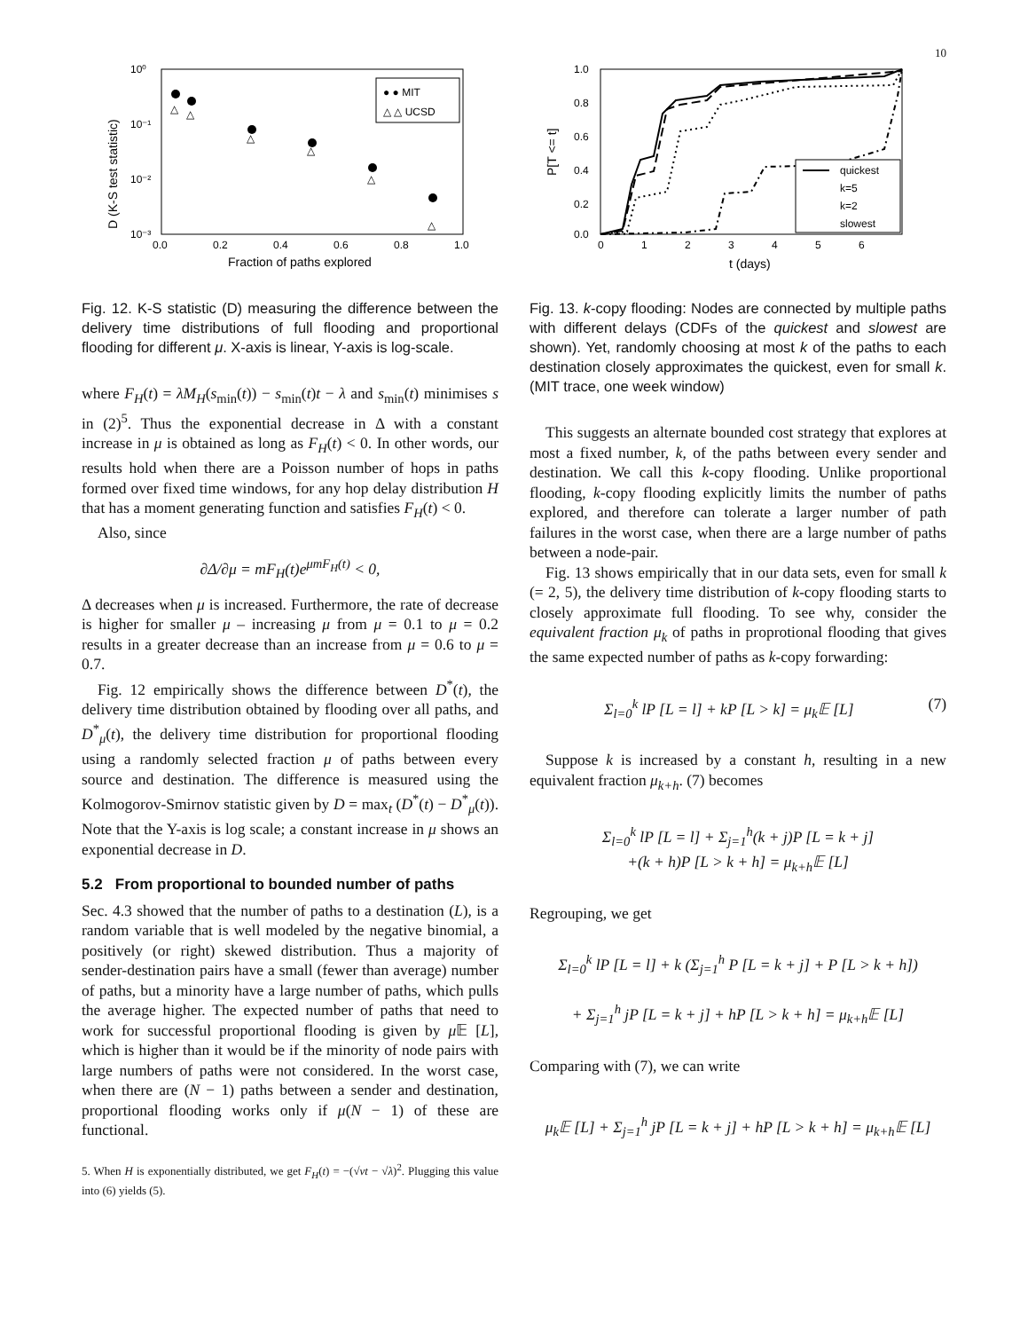10
10⁰
10⁻¹
10⁻²
10⁻³
0.0
0.2
0.4
0.6
0.8
1.0
Fraction of paths explored
D (K-S test statistic)
△
△
△
△
△
△
● ● MIT
△ △ UCSD
Fig. 12. K-S statistic (D) measuring the difference between the delivery time distributions of full flooding and proportional flooding for different μ. X-axis is linear, Y-axis is log-scale.
where F<sub>H</sub>(t) = λM<sub>H</sub>(s<sub>min</sub>(t)) − s<sub>min</sub>(t)t − λ and s<sub>min</sub>(t) minimises s in (2)<sup>5</sup>. Thus the exponential decrease in Δ with a constant increase in μ is obtained as long as F<sub>H</sub>(t) < 0. In other words, our results hold when there are a Poisson number of hops in paths formed over fixed time windows, for any hop delay distribution H that has a moment generating function and satisfies F<sub>H</sub>(t) < 0.
Also, since
∂Δ/∂μ = mF<sub>H</sub>(t)e<sup>μmF<sub>H</sub>(t)</sup> < 0,
Δ decreases when μ is increased. Furthermore, the rate of decrease is higher for smaller μ – increasing μ from μ = 0.1 to μ = 0.2 results in a greater decrease than an increase from μ = 0.6 to μ = 0.7.
Fig. 12 empirically shows the difference between D<sup>*</sup>(t), the delivery time distribution obtained by flooding over all paths, and D<sup>*</sup><sub>μ</sub>(t), the delivery time distribution for proportional flooding using a randomly selected fraction μ of paths between every source and destination. The difference is measured using the Kolmogorov-Smirnov statistic given by D = max<sub>t</sub> (D<sup>*</sup>(t) − D<sup>*</sup><sub>μ</sub>(t)). Note that the Y-axis is log scale; a constant increase in μ shows an exponential decrease in D.
5.2 From proportional to bounded number of paths
Sec. 4.3 showed that the number of paths to a destination (L), is a random variable that is well modeled by the negative binomial, a positively (or right) skewed distribution. Thus a majority of sender-destination pairs have a small (fewer than average) number of paths, but a minority have a large number of paths, which pulls the average higher. The expected number of paths that need to work for successful proportional flooding is given by μ 𝔼 [L], which is higher than it would be if the minority of node pairs with large numbers of paths were not considered. In the worst case, when there are (N − 1) paths between a sender and destination, proportional flooding works only if μ(N − 1) of these are functional.
5. When H is exponentially distributed, we get F<sub>H</sub>(t) = −(√νt − √λ)<sup>2</sup>. Plugging this value into (6) yields (5).
1.0
0.8
0.6
0.4
0.2
0.0
0
1
2
3
4
5
6
t (days)
P[T <= t]
quickest
k=5
k=2
slowest
Fig. 13. k-copy flooding: Nodes are connected by multiple paths with different delays (CDFs of the quickest and slowest are shown). Yet, randomly choosing at most k of the paths to each destination closely approximates the quickest, even for small k. (MIT trace, one week window)
This suggests an alternate bounded cost strategy that explores at most a fixed number, k, of the paths between every sender and destination. We call this k-copy flooding. Unlike proportional flooding, k-copy flooding explicitly limits the number of paths explored, and therefore can tolerate a larger number of path failures in the worst case, when there are a large number of paths between a node-pair.
Fig. 13 shows empirically that in our data sets, even for small k (= 2, 5), the delivery time distribution of k-copy flooding starts to closely approximate full flooding. To see why, consider the equivalent fraction μ<sub>k</sub> of paths in proprotional flooding that gives the same expected number of paths as k-copy forwarding:
Σ<sub>l=0</sub><sup>k</sup> lP [L = l] + kP [L > k] = μ<sub>k</sub>𝔼 [L] (7)
Suppose k is increased by a constant h, resulting in a new equivalent fraction μ<sub>k+h</sub>. (7) becomes
Σ<sub>l=0</sub><sup>k</sup> lP [L = l] + Σ<sub>j=1</sub><sup>h</sup>(k + j)P [L = k + j]
+(k + h)P [L > k + h] = μ<sub>k+h</sub>𝔼 [L]
Regrouping, we get
Σ<sub>l=0</sub><sup>k</sup> lP [L = l] + k (Σ<sub>j=1</sub><sup>h</sup> P [L = k + j] + P [L > k + h])
+ Σ<sub>j=1</sub><sup>h</sup> jP [L = k + j] + hP [L > k + h] = μ<sub>k+h</sub>𝔼 [L]
Comparing with (7), we can write
μ<sub>k</sub>𝔼 [L] + Σ<sub>j=1</sub><sup>h</sup> jP [L = k + j] + hP [L > k + h] = μ<sub>k+h</sub>𝔼 [L]